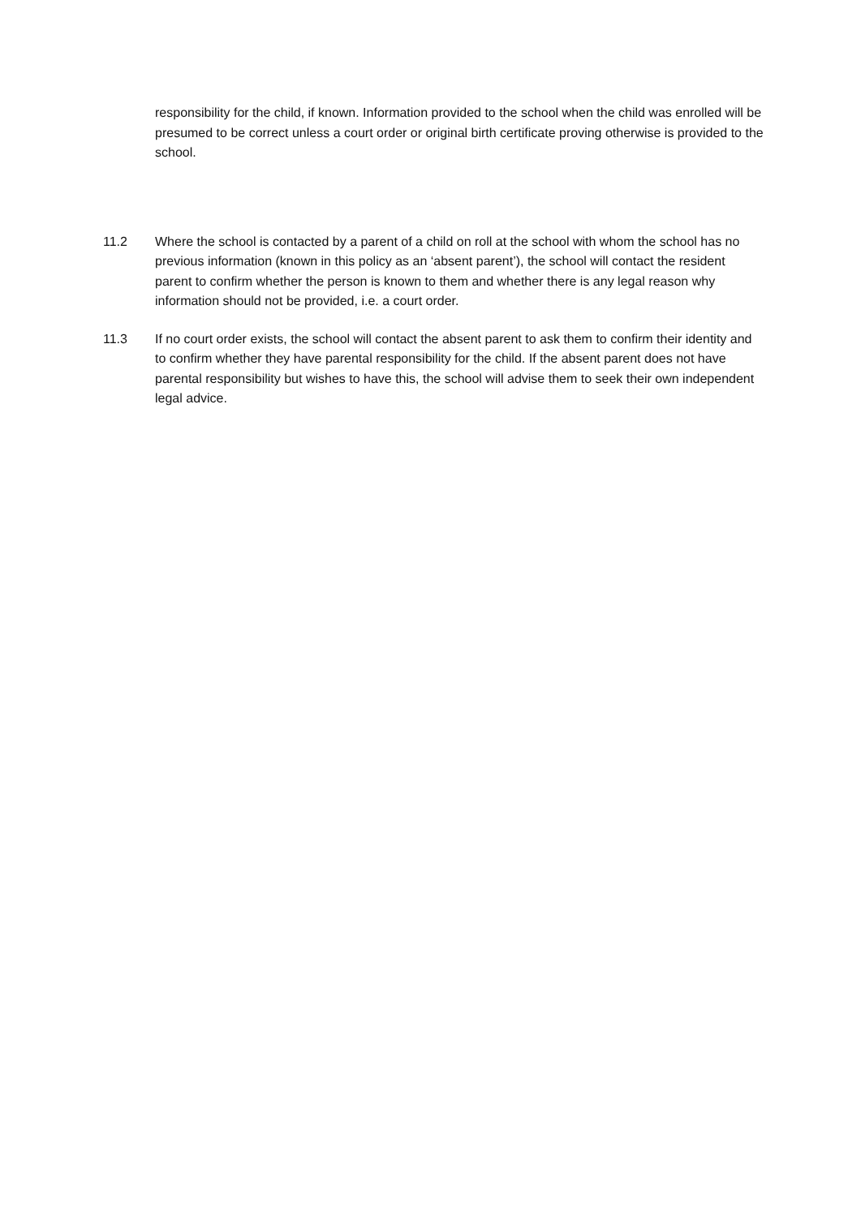responsibility for the child, if known. Information provided to the school when the child was enrolled will be presumed to be correct unless a court order or original birth certificate proving otherwise is provided to the school.
11.2 Where the school is contacted by a parent of a child on roll at the school with whom the school has no previous information (known in this policy as an ‘absent parent’), the school will contact the resident parent to confirm whether the person is known to them and whether there is any legal reason why information should not be provided, i.e. a court order.
11.3 If no court order exists, the school will contact the absent parent to ask them to confirm their identity and to confirm whether they have parental responsibility for the child. If the absent parent does not have parental responsibility but wishes to have this, the school will advise them to seek their own independent legal advice.